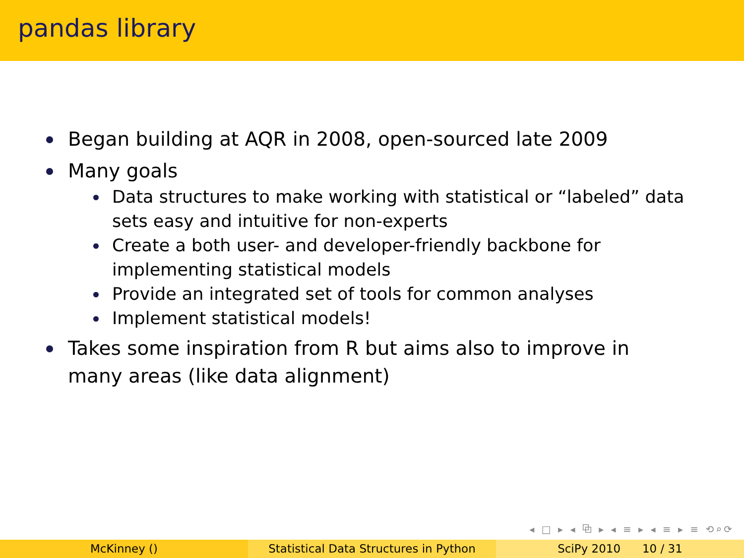pandas library
Began building at AQR in 2008, open-sourced late 2009
Many goals
Data structures to make working with statistical or “labeled” data sets easy and intuitive for non-experts
Create a both user- and developer-friendly backbone for implementing statistical models
Provide an integrated set of tools for common analyses
Implement statistical models!
Takes some inspiration from R but aims also to improve in many areas (like data alignment)
◂ □ ▸ ◂ ⧉ ▸ ◂ ≡ ▸ ◂ ≡ ▸ ≡ ⟲⌕⟳
McKinney () Statistical Data Structures in Python
SciPy 2010 10 / 31